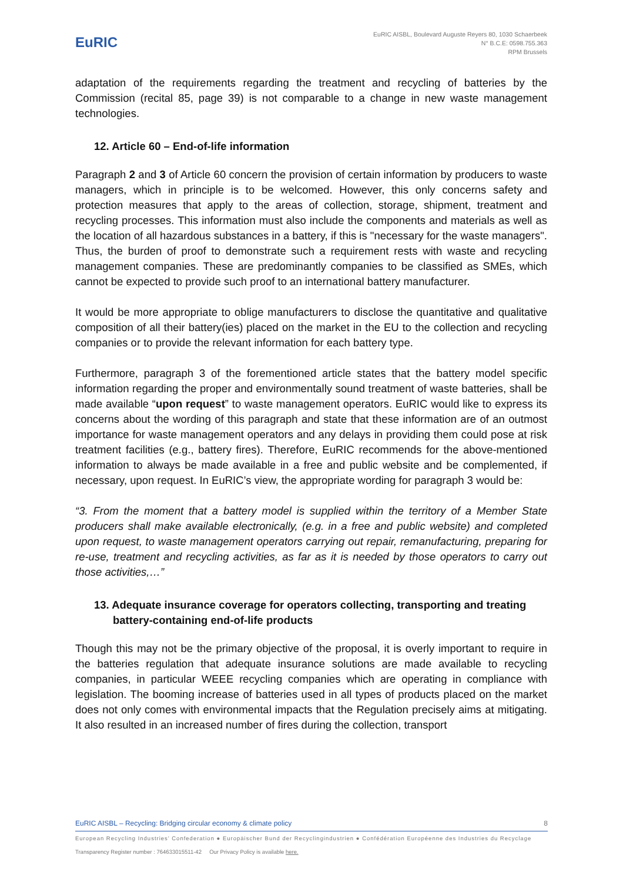EuRIC
EuRIC AISBL, Boulevard Auguste Reyers 80, 1030 Schaerbeek
N° B.C.E: 0598.755.363
RPM Brussels
adaptation of the requirements regarding the treatment and recycling of batteries by the Commission (recital 85, page 39) is not comparable to a change in new waste management technologies.
12. Article 60 – End-of-life information
Paragraph 2 and 3 of Article 60 concern the provision of certain information by producers to waste managers, which in principle is to be welcomed. However, this only concerns safety and protection measures that apply to the areas of collection, storage, shipment, treatment and recycling processes. This information must also include the components and materials as well as the location of all hazardous substances in a battery, if this is "necessary for the waste managers". Thus, the burden of proof to demonstrate such a requirement rests with waste and recycling management companies. These are predominantly companies to be classified as SMEs, which cannot be expected to provide such proof to an international battery manufacturer.
It would be more appropriate to oblige manufacturers to disclose the quantitative and qualitative composition of all their battery(ies) placed on the market in the EU to the collection and recycling companies or to provide the relevant information for each battery type.
Furthermore, paragraph 3 of the forementioned article states that the battery model specific information regarding the proper and environmentally sound treatment of waste batteries, shall be made available “upon request” to waste management operators. EuRIC would like to express its concerns about the wording of this paragraph and state that these information are of an outmost importance for waste management operators and any delays in providing them could pose at risk treatment facilities (e.g., battery fires). Therefore, EuRIC recommends for the above-mentioned information to always be made available in a free and public website and be complemented, if necessary, upon request. In EuRIC’s view, the appropriate wording for paragraph 3 would be:
“3. From the moment that a battery model is supplied within the territory of a Member State producers shall make available electronically, (e.g. in a free and public website) and completed upon request, to waste management operators carrying out repair, remanufacturing, preparing for re-use, treatment and recycling activities, as far as it is needed by those operators to carry out those activities,…”
13. Adequate insurance coverage for operators collecting, transporting and treating battery-containing end-of-life products
Though this may not be the primary objective of the proposal, it is overly important to require in the batteries regulation that adequate insurance solutions are made available to recycling companies, in particular WEEE recycling companies which are operating in compliance with legislation. The booming increase of batteries used in all types of products placed on the market does not only comes with environmental impacts that the Regulation precisely aims at mitigating. It also resulted in an increased number of fires during the collection, transport
EuRIC AISBL – Recycling: Bridging circular economy & climate policy 8
European Recycling Industries’ Confederation ● Europäischer Bund der Recyclingindustrien ● Confédération Européenne des Industries du Recyclage
Transparency Register number : 764633015511-42 Our Privacy Policy is available here.